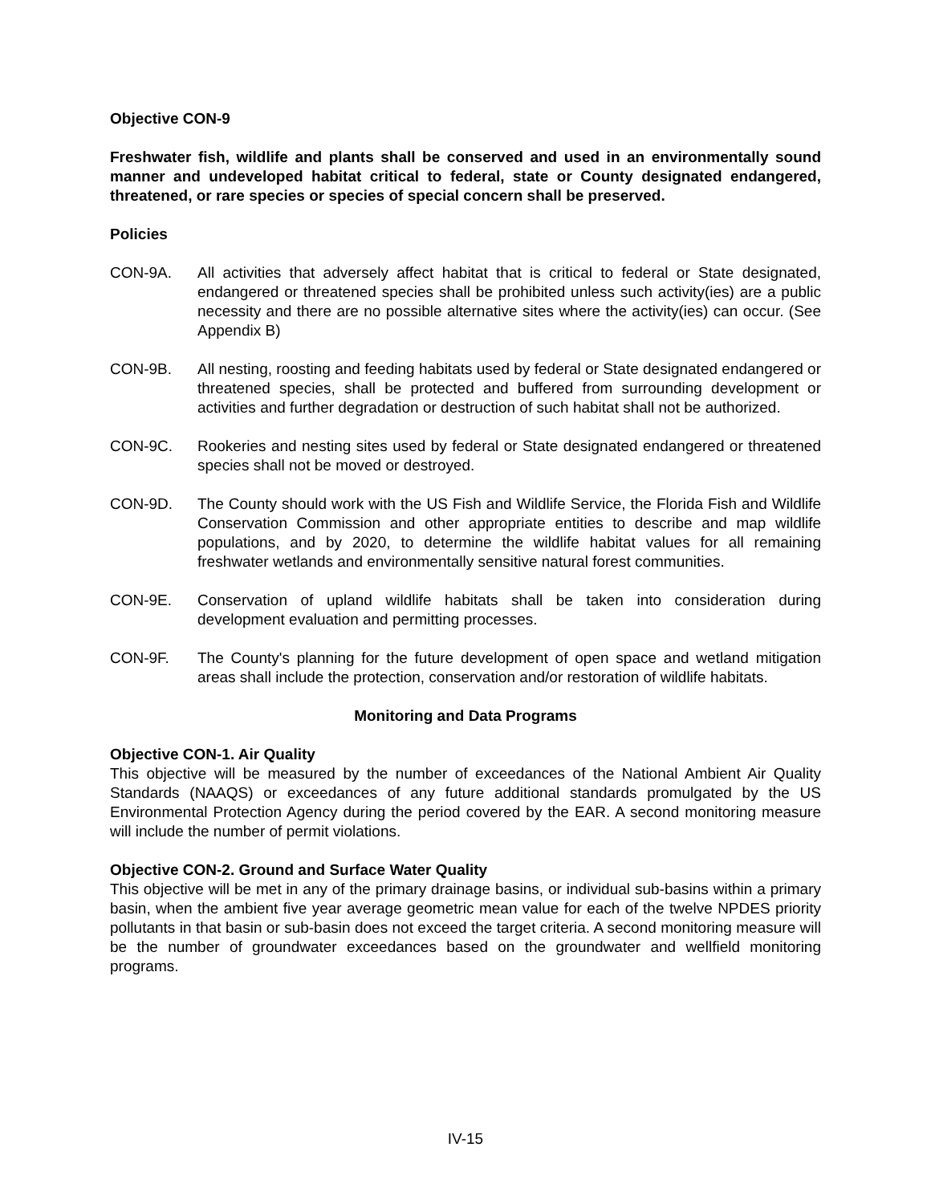Objective CON-9
Freshwater fish, wildlife and plants shall be conserved and used in an environmentally sound manner and undeveloped habitat critical to federal, state or County designated endangered, threatened, or rare species or species of special concern shall be preserved.
Policies
CON-9A. All activities that adversely affect habitat that is critical to federal or State designated, endangered or threatened species shall be prohibited unless such activity(ies) are a public necessity and there are no possible alternative sites where the activity(ies) can occur. (See Appendix B)
CON-9B. All nesting, roosting and feeding habitats used by federal or State designated endangered or threatened species, shall be protected and buffered from surrounding development or activities and further degradation or destruction of such habitat shall not be authorized.
CON-9C. Rookeries and nesting sites used by federal or State designated endangered or threatened species shall not be moved or destroyed.
CON-9D. The County should work with the US Fish and Wildlife Service, the Florida Fish and Wildlife Conservation Commission and other appropriate entities to describe and map wildlife populations, and by 2020, to determine the wildlife habitat values for all remaining freshwater wetlands and environmentally sensitive natural forest communities.
CON-9E. Conservation of upland wildlife habitats shall be taken into consideration during development evaluation and permitting processes.
CON-9F. The County's planning for the future development of open space and wetland mitigation areas shall include the protection, conservation and/or restoration of wildlife habitats.
Monitoring and Data Programs
Objective CON-1. Air Quality
This objective will be measured by the number of exceedances of the National Ambient Air Quality Standards (NAAQS) or exceedances of any future additional standards promulgated by the US Environmental Protection Agency during the period covered by the EAR. A second monitoring measure will include the number of permit violations.
Objective CON-2. Ground and Surface Water Quality
This objective will be met in any of the primary drainage basins, or individual sub-basins within a primary basin, when the ambient five year average geometric mean value for each of the twelve NPDES priority pollutants in that basin or sub-basin does not exceed the target criteria. A second monitoring measure will be the number of groundwater exceedances based on the groundwater and wellfield monitoring programs.
IV-15